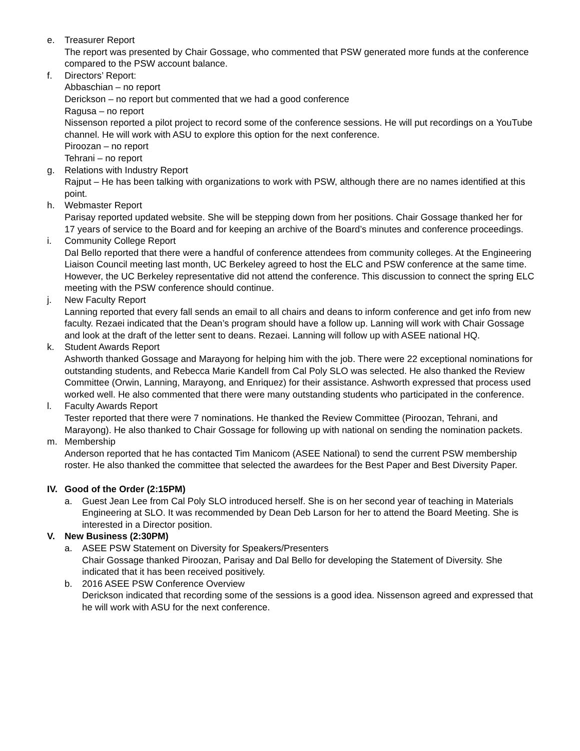e. Treasurer Report
The report was presented by Chair Gossage, who commented that PSW generated more funds at the conference compared to the PSW account balance.
f. Directors’ Report:
Abbaschian – no report
Derickson – no report but commented that we had a good conference
Ragusa – no report
Nissenson reported a pilot project to record some of the conference sessions. He will put recordings on a YouTube channel. He will work with ASU to explore this option for the next conference.
Piroozan – no report
Tehrani – no report
g. Relations with Industry Report
Rajput – He has been talking with organizations to work with PSW, although there are no names identified at this point.
h. Webmaster Report
Parisay reported updated website. She will be stepping down from her positions. Chair Gossage thanked her for 17 years of service to the Board and for keeping an archive of the Board’s minutes and conference proceedings.
i. Community College Report
Dal Bello reported that there were a handful of conference attendees from community colleges. At the Engineering Liaison Council meeting last month, UC Berkeley agreed to host the ELC and PSW conference at the same time. However, the UC Berkeley representative did not attend the conference. This discussion to connect the spring ELC meeting with the PSW conference should continue.
j. New Faculty Report
Lanning reported that every fall sends an email to all chairs and deans to inform conference and get info from new faculty. Rezaei indicated that the Dean’s program should have a follow up. Lanning will work with Chair Gossage and look at the draft of the letter sent to deans. Rezaei. Lanning will follow up with ASEE national HQ.
k. Student Awards Report
Ashworth thanked Gossage and Marayong for helping him with the job. There were 22 exceptional nominations for outstanding students, and Rebecca Marie Kandell from Cal Poly SLO was selected. He also thanked the Review Committee (Orwin, Lanning, Marayong, and Enriquez) for their assistance. Ashworth expressed that process used worked well. He also commented that there were many outstanding students who participated in the conference.
l. Faculty Awards Report
Tester reported that there were 7 nominations. He thanked the Review Committee (Piroozan, Tehrani, and Marayong). He also thanked to Chair Gossage for following up with national on sending the nomination packets.
m. Membership
Anderson reported that he has contacted Tim Manicom (ASEE National) to send the current PSW membership roster. He also thanked the committee that selected the awardees for the Best Paper and Best Diversity Paper.
IV. Good of the Order (2:15PM)
a. Guest Jean Lee from Cal Poly SLO introduced herself. She is on her second year of teaching in Materials Engineering at SLO. It was recommended by Dean Deb Larson for her to attend the Board Meeting. She is interested in a Director position.
V. New Business (2:30PM)
a. ASEE PSW Statement on Diversity for Speakers/Presenters
Chair Gossage thanked Piroozan, Parisay and Dal Bello for developing the Statement of Diversity. She indicated that it has been received positively.
b. 2016 ASEE PSW Conference Overview
Derickson indicated that recording some of the sessions is a good idea. Nissenson agreed and expressed that he will work with ASU for the next conference.